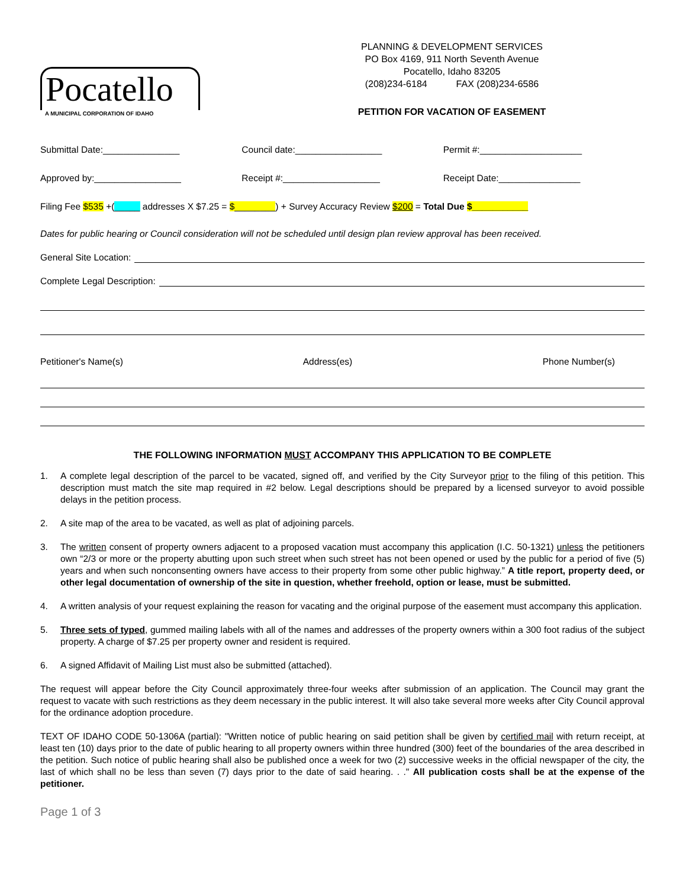Pocatello
A MUNICIPAL CORPORATION OF IDAHO
PLANNING & DEVELOPMENT SERVICES
PO Box 4169, 911 North Seventh Avenue
Pocatello, Idaho 83205
(208)234-6184 FAX (208)234-6586
PETITION FOR VACATION OF EASEMENT
Submittal Date:_______________ Council date:_________________ Permit #:____________________
Approved by:_________________ Receipt #:___________________ Receipt Date:________________
Filing Fee $535 +(_____ addresses X $7.25 = $________) + Survey Accuracy Review $200 = Total Due $___________
Dates for public hearing or Council consideration will not be scheduled until design plan review approval has been received.
General Site Location:
Complete Legal Description:
Petitioner's Name(s) Address(es) Phone Number(s)
THE FOLLOWING INFORMATION MUST ACCOMPANY THIS APPLICATION TO BE COMPLETE
1. A complete legal description of the parcel to be vacated, signed off, and verified by the City Surveyor prior to the filing of this petition. This description must match the site map required in #2 below. Legal descriptions should be prepared by a licensed surveyor to avoid possible delays in the petition process.
2. A site map of the area to be vacated, as well as plat of adjoining parcels.
3. The written consent of property owners adjacent to a proposed vacation must accompany this application (I.C. 50-1321) unless the petitioners own “2/3 or more or the property abutting upon such street when such street has not been opened or used by the public for a period of five (5) years and when such nonconsenting owners have access to their property from some other public highway.” A title report, property deed, or other legal documentation of ownership of the site in question, whether freehold, option or lease, must be submitted.
4. A written analysis of your request explaining the reason for vacating and the original purpose of the easement must accompany this application.
5. Three sets of typed, gummed mailing labels with all of the names and addresses of the property owners within a 300 foot radius of the subject property. A charge of $7.25 per property owner and resident is required.
6. A signed Affidavit of Mailing List must also be submitted (attached).
The request will appear before the City Council approximately three-four weeks after submission of an application. The Council may grant the request to vacate with such restrictions as they deem necessary in the public interest. It will also take several more weeks after City Council approval for the ordinance adoption procedure.
TEXT OF IDAHO CODE 50-1306A (partial): "Written notice of public hearing on said petition shall be given by certified mail with return receipt, at least ten (10) days prior to the date of public hearing to all property owners within three hundred (300) feet of the boundaries of the area described in the petition. Such notice of public hearing shall also be published once a week for two (2) successive weeks in the official newspaper of the city, the last of which shall no be less than seven (7) days prior to the date of said hearing. . ." All publication costs shall be at the expense of the petitioner.
Page 1 of 3